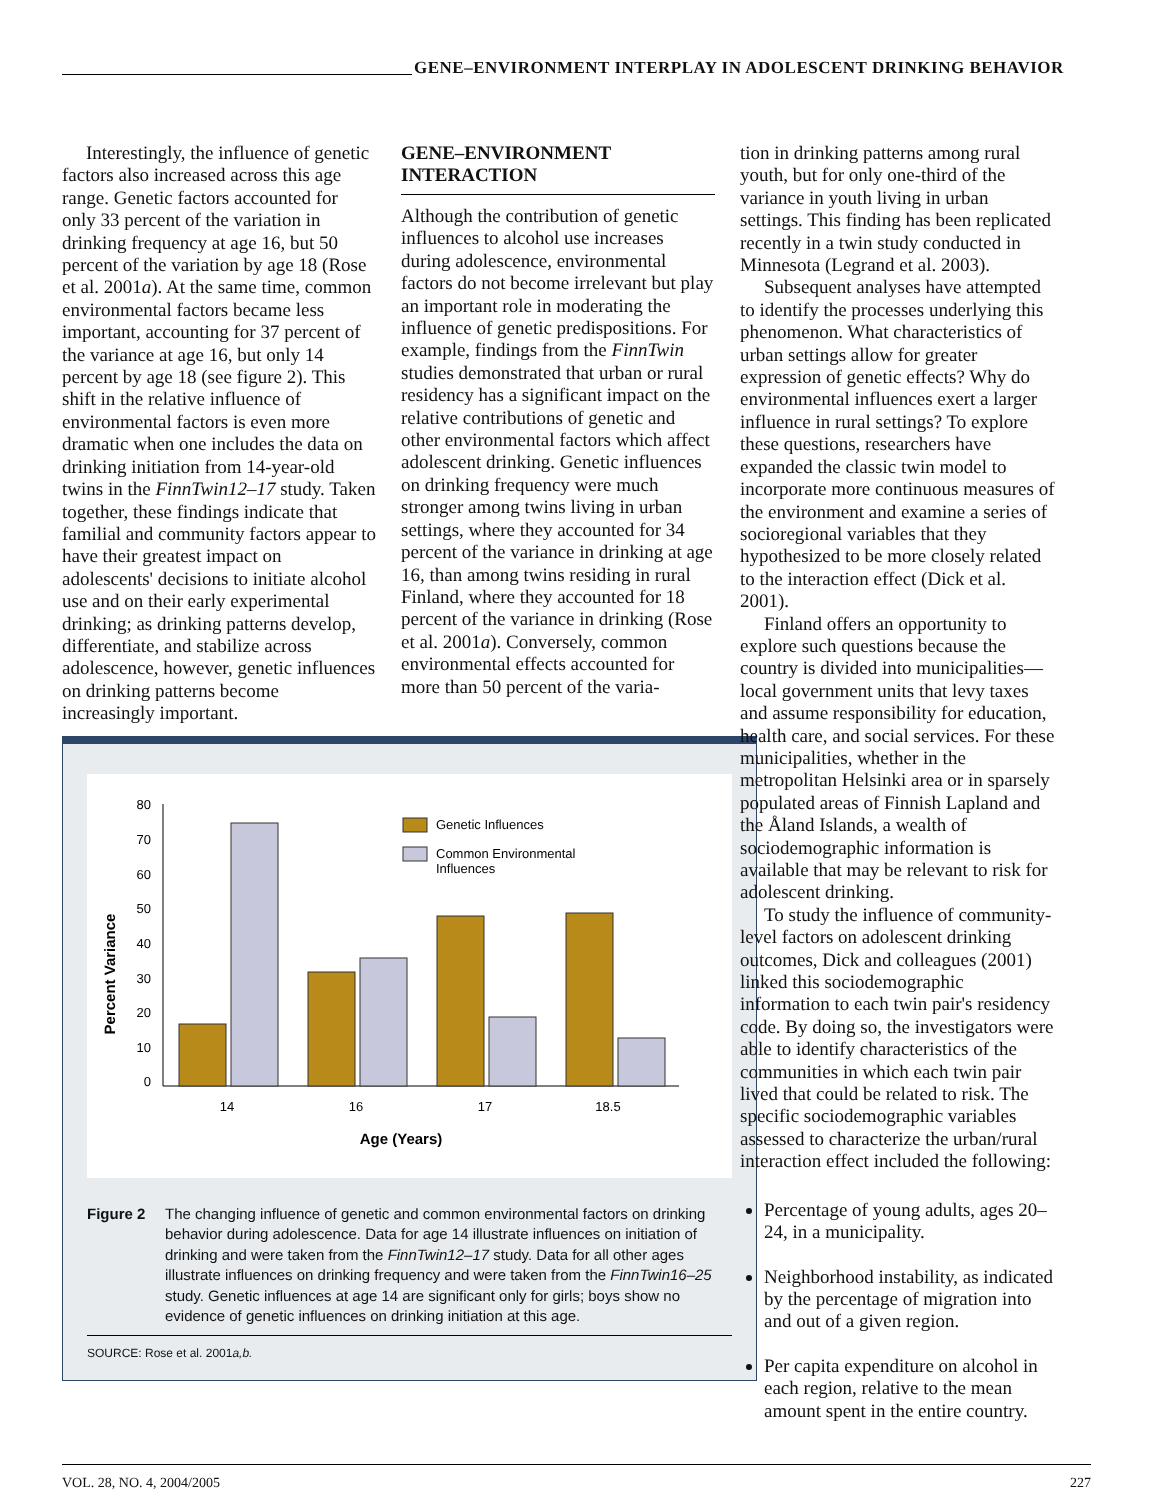GENE–ENVIRONMENT INTERPLAY IN ADOLESCENT DRINKING BEHAVIOR
Interestingly, the influence of genetic factors also increased across this age range. Genetic factors accounted for only 33 percent of the variation in drinking frequency at age 16, but 50 percent of the variation by age 18 (Rose et al. 2001a). At the same time, common environmental factors became less important, accounting for 37 percent of the variance at age 16, but only 14 percent by age 18 (see figure 2). This shift in the relative influence of environmental factors is even more dramatic when one includes the data on drinking initiation from 14-year-old twins in the FinnTwin12–17 study. Taken together, these findings indicate that familial and community factors appear to have their greatest impact on adolescents' decisions to initiate alcohol use and on their early experimental drinking; as drinking patterns develop, differentiate, and stabilize across adolescence, however, genetic influences on drinking patterns become increasingly important.
GENE–ENVIRONMENT INTERACTION
Although the contribution of genetic influences to alcohol use increases during adolescence, environmental factors do not become irrelevant but play an important role in moderating the influence of genetic predispositions. For example, findings from the FinnTwin studies demonstrated that urban or rural residency has a significant impact on the relative contributions of genetic and other environmental factors which affect adolescent drinking. Genetic influences on drinking frequency were much stronger among twins living in urban settings, where they accounted for 34 percent of the variance in drinking at age 16, than among twins residing in rural Finland, where they accounted for 18 percent of the variance in drinking (Rose et al. 2001a). Conversely, common environmental effects accounted for more than 50 percent of the varia-
Percent Variance
80
70
60
50
40
30
20
10
0
14
16
17
18.5
Age (Years)
Genetic Influences
Common Environmental
Influences
Figure 2 The changing influence of genetic and common environmental factors on drinking behavior during adolescence. Data for age 14 illustrate influences on initiation of drinking and were taken from the FinnTwin12–17 study. Data for all other ages illustrate influences on drinking frequency and were taken from the FinnTwin16–25 study. Genetic influences at age 14 are significant only for girls; boys show no evidence of genetic influences on drinking initiation at this age.
SOURCE: Rose et al. 2001a,b.
tion in drinking patterns among rural youth, but for only one-third of the variance in youth living in urban settings. This finding has been replicated recently in a twin study conducted in Minnesota (Legrand et al. 2003).
Subsequent analyses have attempted to identify the processes underlying this phenomenon. What characteristics of urban settings allow for greater expression of genetic effects? Why do environmental influences exert a larger influence in rural settings? To explore these questions, researchers have expanded the classic twin model to incorporate more continuous measures of the environment and examine a series of socioregional variables that they hypothesized to be more closely related to the interaction effect (Dick et al. 2001).
Finland offers an opportunity to explore such questions because the country is divided into municipalities—local government units that levy taxes and assume responsibility for education, health care, and social services. For these municipalities, whether in the metropolitan Helsinki area or in sparsely populated areas of Finnish Lapland and the Åland Islands, a wealth of sociodemographic information is available that may be relevant to risk for adolescent drinking.
To study the influence of community-level factors on adolescent drinking outcomes, Dick and colleagues (2001) linked this sociodemographic information to each twin pair's residency code. By doing so, the investigators were able to identify characteristics of the communities in which each twin pair lived that could be related to risk. The specific sociodemographic variables assessed to characterize the urban/rural interaction effect included the following:
Percentage of young adults, ages 20–24, in a municipality.
Neighborhood instability, as indicated by the percentage of migration into and out of a given region.
Per capita expenditure on alcohol in each region, relative to the mean amount spent in the entire country.
VOL. 28, NO. 4, 2004/2005 227